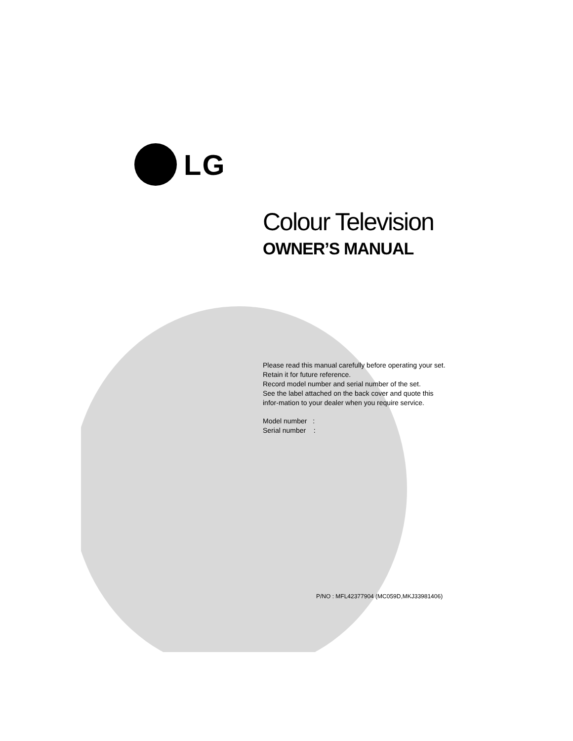LG
Colour Television
OWNER’S MANUAL
Please read this manual carefully before operating your set.
Retain it for future reference.
Record model number and serial number of the set.
See the label attached on the back cover and quote this infor-mation to your dealer when you require service.
Model number :
Serial number :
P/NO : MFL42377904 (MC059D,MKJ33981406)